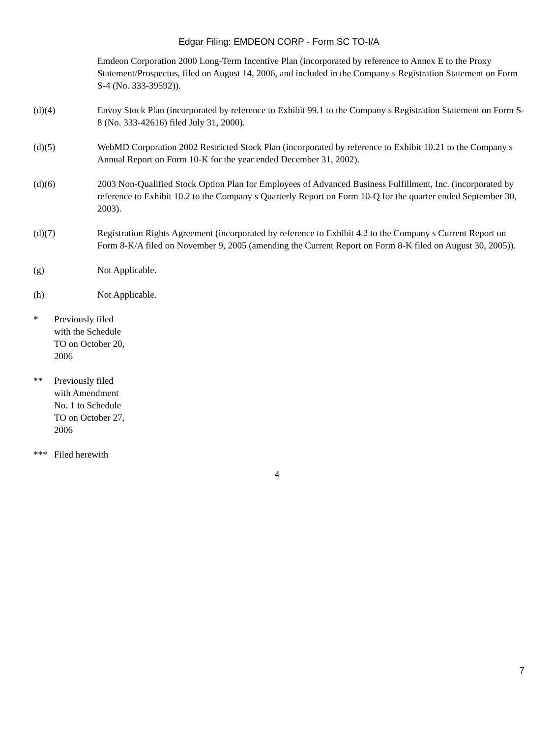Edgar Filing: EMDEON CORP - Form SC TO-I/A
Emdeon Corporation 2000 Long-Term Incentive Plan (incorporated by reference to Annex E to the Proxy Statement/Prospectus, filed on August 14, 2006, and included in the Company s Registration Statement on Form S-4 (No. 333-39592)).
(d)(4) Envoy Stock Plan (incorporated by reference to Exhibit 99.1 to the Company s Registration Statement on Form S-8 (No. 333-42616) filed July 31, 2000).
(d)(5) WebMD Corporation 2002 Restricted Stock Plan (incorporated by reference to Exhibit 10.21 to the Company s Annual Report on Form 10-K for the year ended December 31, 2002).
(d)(6) 2003 Non-Qualified Stock Option Plan for Employees of Advanced Business Fulfillment, Inc. (incorporated by reference to Exhibit 10.2 to the Company s Quarterly Report on Form 10-Q for the quarter ended September 30, 2003).
(d)(7) Registration Rights Agreement (incorporated by reference to Exhibit 4.2 to the Company s Current Report on Form 8-K/A filed on November 9, 2005 (amending the Current Report on Form 8-K filed on August 30, 2005)).
(g) Not Applicable.
(h) Not Applicable.
* Previously filed with the Schedule TO on October 20, 2006
** Previously filed with Amendment No. 1 to Schedule TO on October 27, 2006
*** Filed herewith
4
7